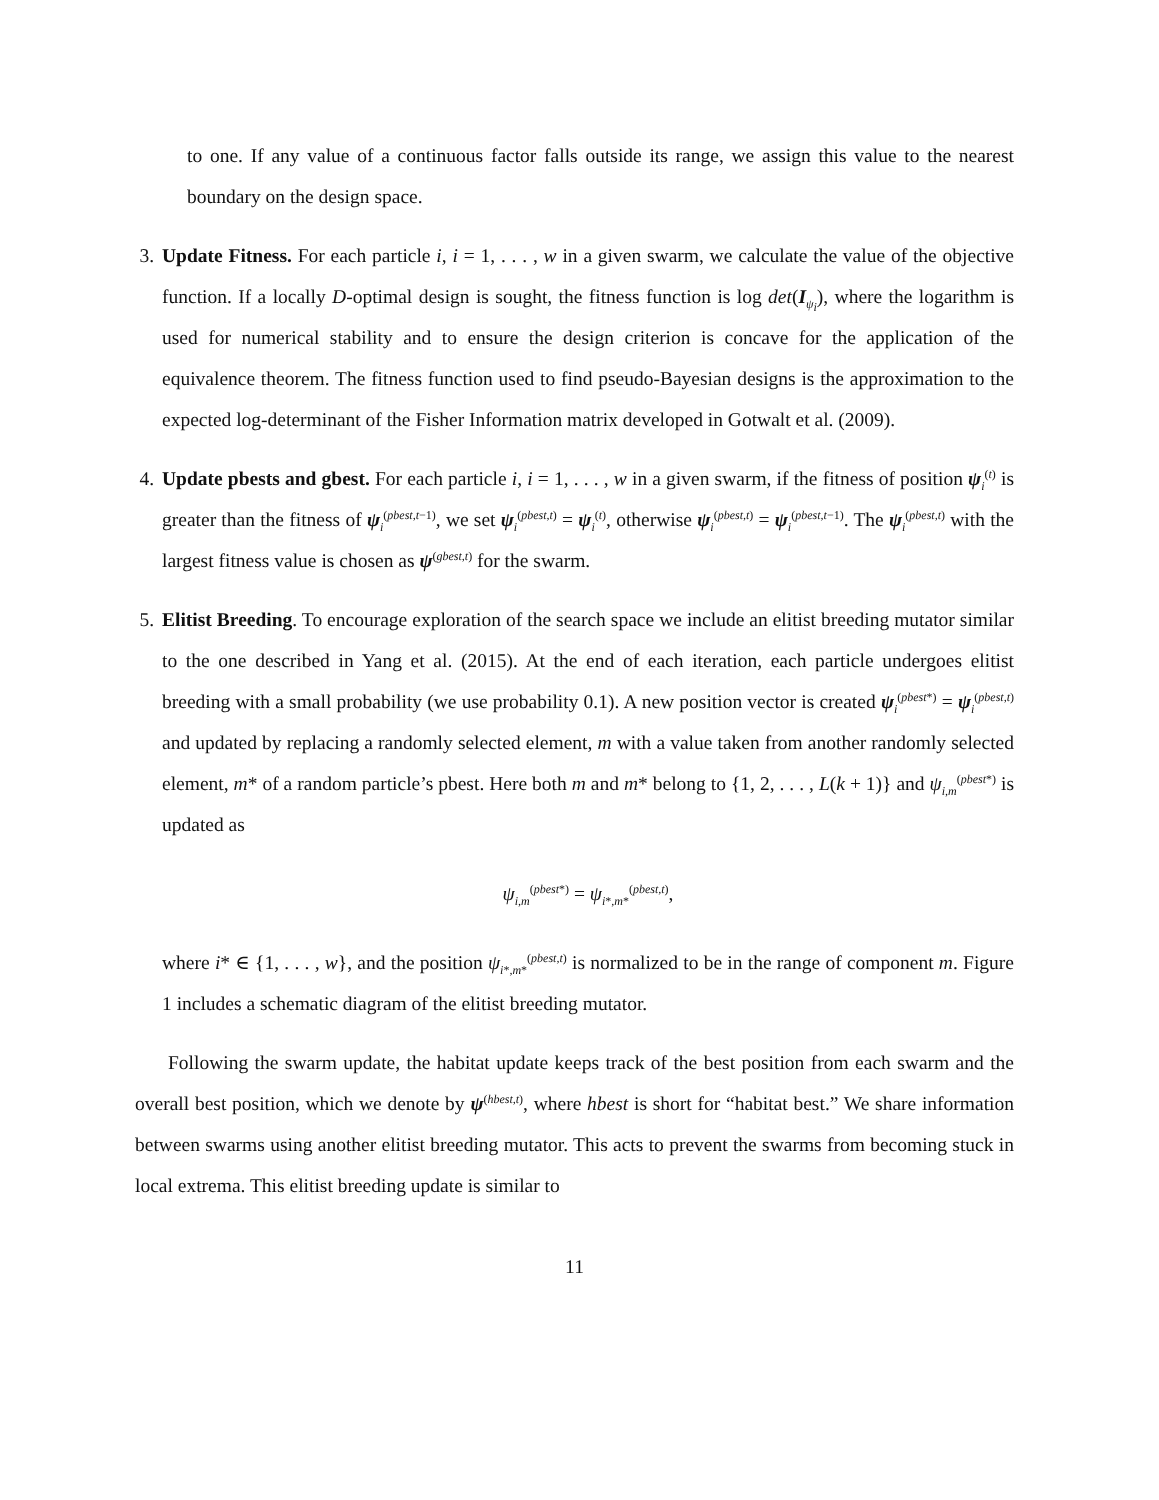to one. If any value of a continuous factor falls outside its range, we assign this value to the nearest boundary on the design space.
3. Update Fitness. For each particle i, i = 1, . . . , w in a given swarm, we calculate the value of the objective function. If a locally D-optimal design is sought, the fitness function is log det(I<sub>ψ<sub>i</sub></sub>), where the logarithm is used for numerical stability and to ensure the design criterion is concave for the application of the equivalence theorem. The fitness function used to find pseudo-Bayesian designs is the approximation to the expected log-determinant of the Fisher Information matrix developed in Gotwalt et al. (2009).
4. Update pbests and gbest. For each particle i, i = 1, . . . , w in a given swarm, if the fitness of position ψ<sub>i</sub><sup>(t)</sup> is greater than the fitness of ψ<sub>i</sub><sup>(pbest,t−1)</sup>, we set ψ<sub>i</sub><sup>(pbest,t)</sup> = ψ<sub>i</sub><sup>(t)</sup>, otherwise ψ<sub>i</sub><sup>(pbest,t)</sup> = ψ<sub>i</sub><sup>(pbest,t−1)</sup>. The ψ<sub>i</sub><sup>(pbest,t)</sup> with the largest fitness value is chosen as ψ<sup>(gbest,t)</sup> for the swarm.
5. Elitist Breeding. To encourage exploration of the search space we include an elitist breeding mutator similar to the one described in Yang et al. (2015). At the end of each iteration, each particle undergoes elitist breeding with a small probability (we use probability 0.1). A new position vector is created ψ<sub>i</sub><sup>(pbest*)</sup> = ψ<sub>i</sub><sup>(pbest,t)</sup> and updated by replacing a randomly selected element, m with a value taken from another randomly selected element, m* of a random particle’s pbest. Here both m and m* belong to {1, 2, . . . , L(k + 1)} and ψ<sub>i,m</sub><sup>(pbest*)</sup> is updated as
ψ<sub>i,m</sub><sup>(pbest*)</sup> = ψ<sub>i*,m*</sub><sup>(pbest,t)</sup>,
where i* ∈ {1, . . . , w}, and the position ψ<sub>i*,m*</sub><sup>(pbest,t)</sup> is normalized to be in the range of component m. Figure 1 includes a schematic diagram of the elitist breeding mutator.
Following the swarm update, the habitat update keeps track of the best position from each swarm and the overall best position, which we denote by ψ<sup>(hbest,t)</sup>, where hbest is short for “habitat best.” We share information between swarms using another elitist breeding mutator. This acts to prevent the swarms from becoming stuck in local extrema. This elitist breeding update is similar to
11